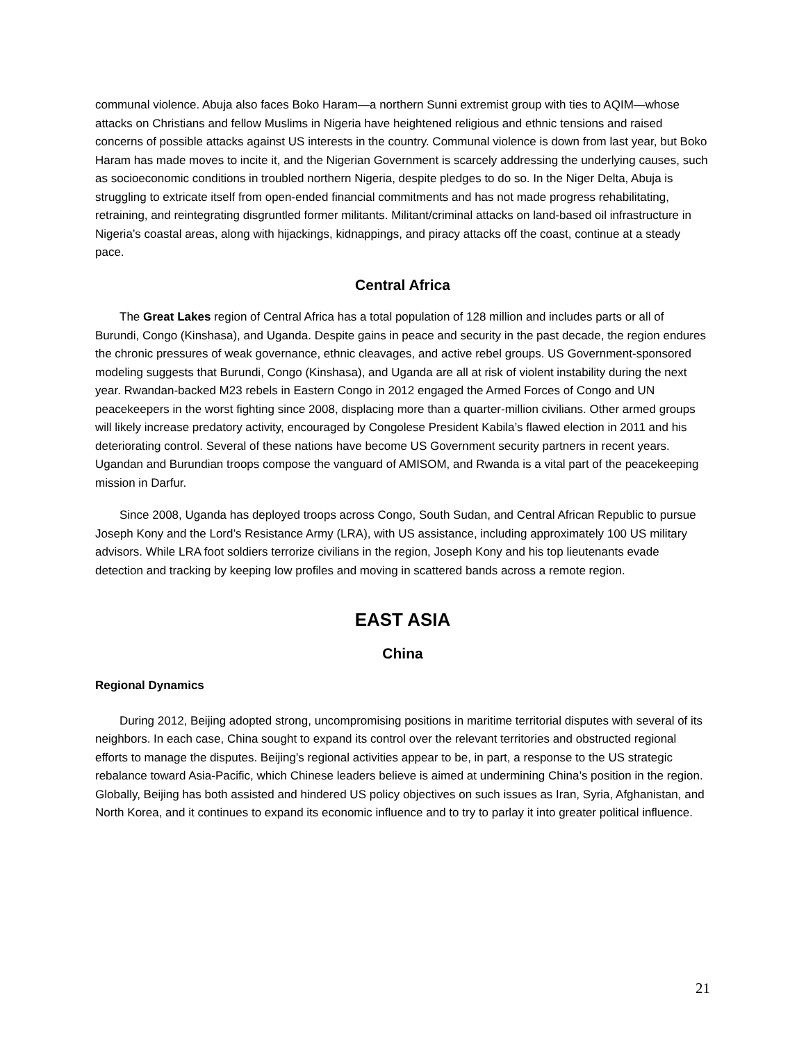communal violence. Abuja also faces Boko Haram—a northern Sunni extremist group with ties to AQIM—whose attacks on Christians and fellow Muslims in Nigeria have heightened religious and ethnic tensions and raised concerns of possible attacks against US interests in the country. Communal violence is down from last year, but Boko Haram has made moves to incite it, and the Nigerian Government is scarcely addressing the underlying causes, such as socioeconomic conditions in troubled northern Nigeria, despite pledges to do so. In the Niger Delta, Abuja is struggling to extricate itself from open-ended financial commitments and has not made progress rehabilitating, retraining, and reintegrating disgruntled former militants. Militant/criminal attacks on land-based oil infrastructure in Nigeria’s coastal areas, along with hijackings, kidnappings, and piracy attacks off the coast, continue at a steady pace.
Central Africa
The Great Lakes region of Central Africa has a total population of 128 million and includes parts or all of Burundi, Congo (Kinshasa), and Uganda. Despite gains in peace and security in the past decade, the region endures the chronic pressures of weak governance, ethnic cleavages, and active rebel groups. US Government-sponsored modeling suggests that Burundi, Congo (Kinshasa), and Uganda are all at risk of violent instability during the next year. Rwandan-backed M23 rebels in Eastern Congo in 2012 engaged the Armed Forces of Congo and UN peacekeepers in the worst fighting since 2008, displacing more than a quarter-million civilians. Other armed groups will likely increase predatory activity, encouraged by Congolese President Kabila’s flawed election in 2011 and his deteriorating control. Several of these nations have become US Government security partners in recent years. Ugandan and Burundian troops compose the vanguard of AMISOM, and Rwanda is a vital part of the peacekeeping mission in Darfur.
Since 2008, Uganda has deployed troops across Congo, South Sudan, and Central African Republic to pursue Joseph Kony and the Lord’s Resistance Army (LRA), with US assistance, including approximately 100 US military advisors. While LRA foot soldiers terrorize civilians in the region, Joseph Kony and his top lieutenants evade detection and tracking by keeping low profiles and moving in scattered bands across a remote region.
EAST ASIA
China
Regional Dynamics
During 2012, Beijing adopted strong, uncompromising positions in maritime territorial disputes with several of its neighbors. In each case, China sought to expand its control over the relevant territories and obstructed regional efforts to manage the disputes. Beijing’s regional activities appear to be, in part, a response to the US strategic rebalance toward Asia-Pacific, which Chinese leaders believe is aimed at undermining China’s position in the region. Globally, Beijing has both assisted and hindered US policy objectives on such issues as Iran, Syria, Afghanistan, and North Korea, and it continues to expand its economic influence and to try to parlay it into greater political influence.
21